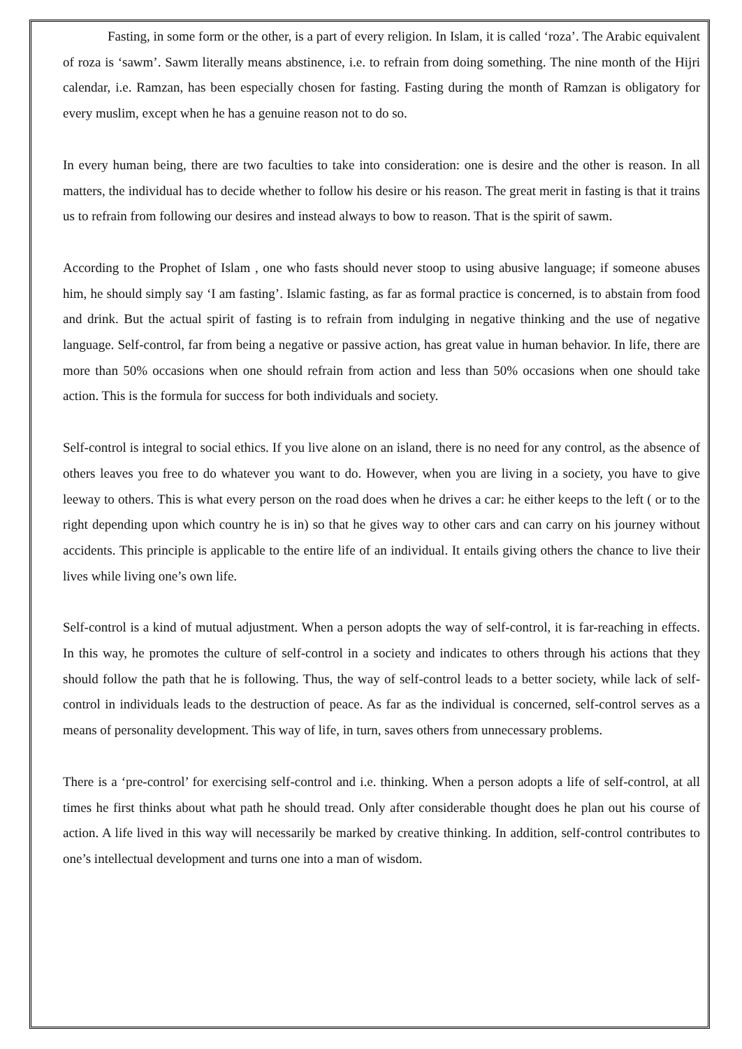Fasting, in some form or the other, is a part of every religion. In Islam, it is called ‘roza’. The Arabic equivalent of roza is ‘sawm’. Sawm literally means abstinence, i.e. to refrain from doing something. The nine month of the Hijri calendar, i.e. Ramzan, has been especially chosen for fasting. Fasting during the month of Ramzan is obligatory for every muslim, except when he has a genuine reason not to do so.
In every human being, there are two faculties to take into consideration: one is desire and the other is reason. In all matters, the individual has to decide whether to follow his desire or his reason. The great merit in fasting is that it trains us to refrain from following our desires and instead always to bow to reason. That is the spirit of sawm.
According to the Prophet of Islam , one who fasts should never stoop to using abusive language; if someone abuses him, he should simply say ‘I am fasting’. Islamic fasting, as far as formal practice is concerned, is to abstain from food and drink. But the actual spirit of fasting is to refrain from indulging in negative thinking and the use of negative language. Self-control, far from being a negative or passive action, has great value in human behavior. In life, there are more than 50% occasions when one should refrain from action and less than 50% occasions when one should take action. This is the formula for success for both individuals and society.
Self-control is integral to social ethics. If you live alone on an island, there is no need for any control, as the absence of others leaves you free to do whatever you want to do. However, when you are living in a society, you have to give leeway to others. This is what every person on the road does when he drives a car: he either keeps to the left ( or to the right depending upon which country he is in) so that he gives way to other cars and can carry on his journey without accidents. This principle is applicable to the entire life of an individual. It entails giving others the chance to live their lives while living one’s own life.
Self-control is a kind of mutual adjustment. When a person adopts the way of self-control, it is far-reaching in effects. In this way, he promotes the culture of self-control in a society and indicates to others through his actions that they should follow the path that he is following. Thus, the way of self-control leads to a better society, while lack of self-control in individuals leads to the destruction of peace. As far as the individual is concerned, self-control serves as a means of personality development. This way of life, in turn, saves others from unnecessary problems.
There is a ‘pre-control’ for exercising self-control and i.e. thinking. When a person adopts a life of self-control, at all times he first thinks about what path he should tread. Only after considerable thought does he plan out his course of action. A life lived in this way will necessarily be marked by creative thinking. In addition, self-control contributes to one’s intellectual development and turns one into a man of wisdom.